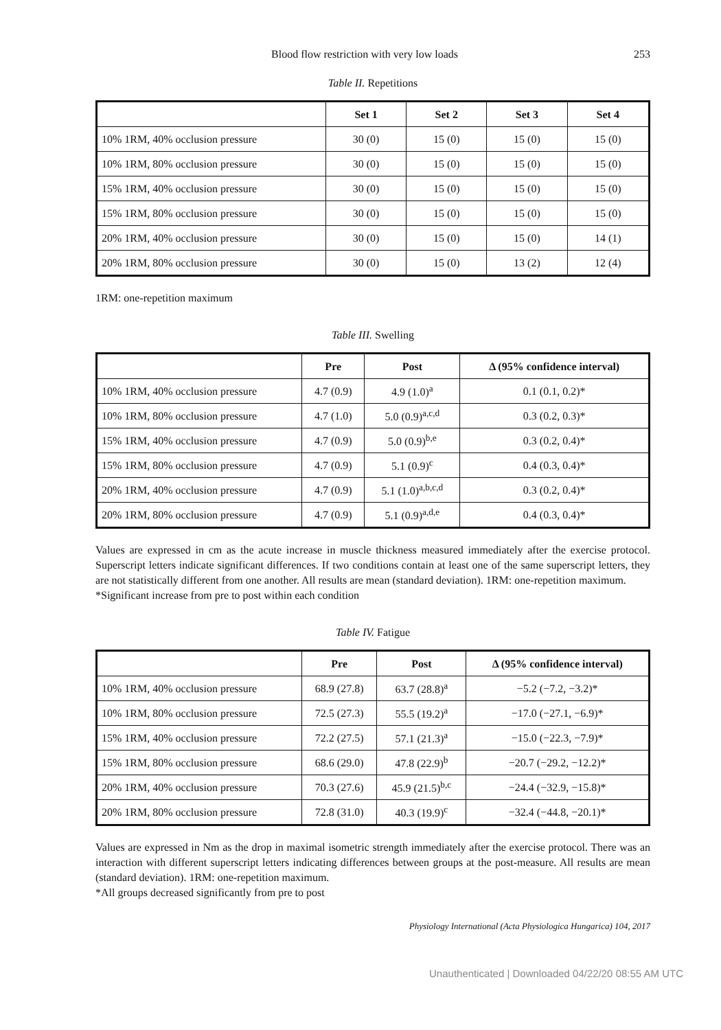Blood flow restriction with very low loads 253
Table II. Repetitions
| | Set 1 | Set 2 | Set 3 | Set 4 |
| --- | --- | --- | --- | --- |
| 10% 1RM, 40% occlusion pressure | 30 (0) | 15 (0) | 15 (0) | 15 (0) |
| 10% 1RM, 80% occlusion pressure | 30 (0) | 15 (0) | 15 (0) | 15 (0) |
| 15% 1RM, 40% occlusion pressure | 30 (0) | 15 (0) | 15 (0) | 15 (0) |
| 15% 1RM, 80% occlusion pressure | 30 (0) | 15 (0) | 15 (0) | 15 (0) |
| 20% 1RM, 40% occlusion pressure | 30 (0) | 15 (0) | 15 (0) | 14 (1) |
| 20% 1RM, 80% occlusion pressure | 30 (0) | 15 (0) | 13 (2) | 12 (4) |
1RM: one-repetition maximum
Table III. Swelling
| | Pre | Post | Δ (95% confidence interval) |
| --- | --- | --- | --- |
| 10% 1RM, 40% occlusion pressure | 4.7 (0.9) | 4.9 (1.0)<sup>a</sup> | 0.1 (0.1, 0.2)* |
| 10% 1RM, 80% occlusion pressure | 4.7 (1.0) | 5.0 (0.9)<sup>a,c,d</sup> | 0.3 (0.2, 0.3)* |
| 15% 1RM, 40% occlusion pressure | 4.7 (0.9) | 5.0 (0.9)<sup>b,e</sup> | 0.3 (0.2, 0.4)* |
| 15% 1RM, 80% occlusion pressure | 4.7 (0.9) | 5.1 (0.9)<sup>c</sup> | 0.4 (0.3, 0.4)* |
| 20% 1RM, 40% occlusion pressure | 4.7 (0.9) | 5.1 (1.0)<sup>a,b,c,d</sup> | 0.3 (0.2, 0.4)* |
| 20% 1RM, 80% occlusion pressure | 4.7 (0.9) | 5.1 (0.9)<sup>a,d,e</sup> | 0.4 (0.3, 0.4)* |
Values are expressed in cm as the acute increase in muscle thickness measured immediately after the exercise protocol. Superscript letters indicate significant differences. If two conditions contain at least one of the same superscript letters, they are not statistically different from one another. All results are mean (standard deviation). 1RM: one-repetition maximum.
*Significant increase from pre to post within each condition
Table IV. Fatigue
| | Pre | Post | Δ (95% confidence interval) |
| --- | --- | --- | --- |
| 10% 1RM, 40% occlusion pressure | 68.9 (27.8) | 63.7 (28.8)<sup>a</sup> | −5.2 (−7.2, −3.2)* |
| 10% 1RM, 80% occlusion pressure | 72.5 (27.3) | 55.5 (19.2)<sup>a</sup> | −17.0 (−27.1, −6.9)* |
| 15% 1RM, 40% occlusion pressure | 72.2 (27.5) | 57.1 (21.3)<sup>a</sup> | −15.0 (−22.3, −7.9)* |
| 15% 1RM, 80% occlusion pressure | 68.6 (29.0) | 47.8 (22.9)<sup>b</sup> | −20.7 (−29.2, −12.2)* |
| 20% 1RM, 40% occlusion pressure | 70.3 (27.6) | 45.9 (21.5)<sup>b,c</sup> | −24.4 (−32.9, −15.8)* |
| 20% 1RM, 80% occlusion pressure | 72.8 (31.0) | 40.3 (19.9)<sup>c</sup> | −32.4 (−44.8, −20.1)* |
Values are expressed in Nm as the drop in maximal isometric strength immediately after the exercise protocol. There was an interaction with different superscript letters indicating differences between groups at the post-measure. All results are mean (standard deviation). 1RM: one-repetition maximum.
*All groups decreased significantly from pre to post
Physiology International (Acta Physiologica Hungarica) 104, 2017
Unauthenticated | Downloaded 04/22/20 08:55 AM UTC